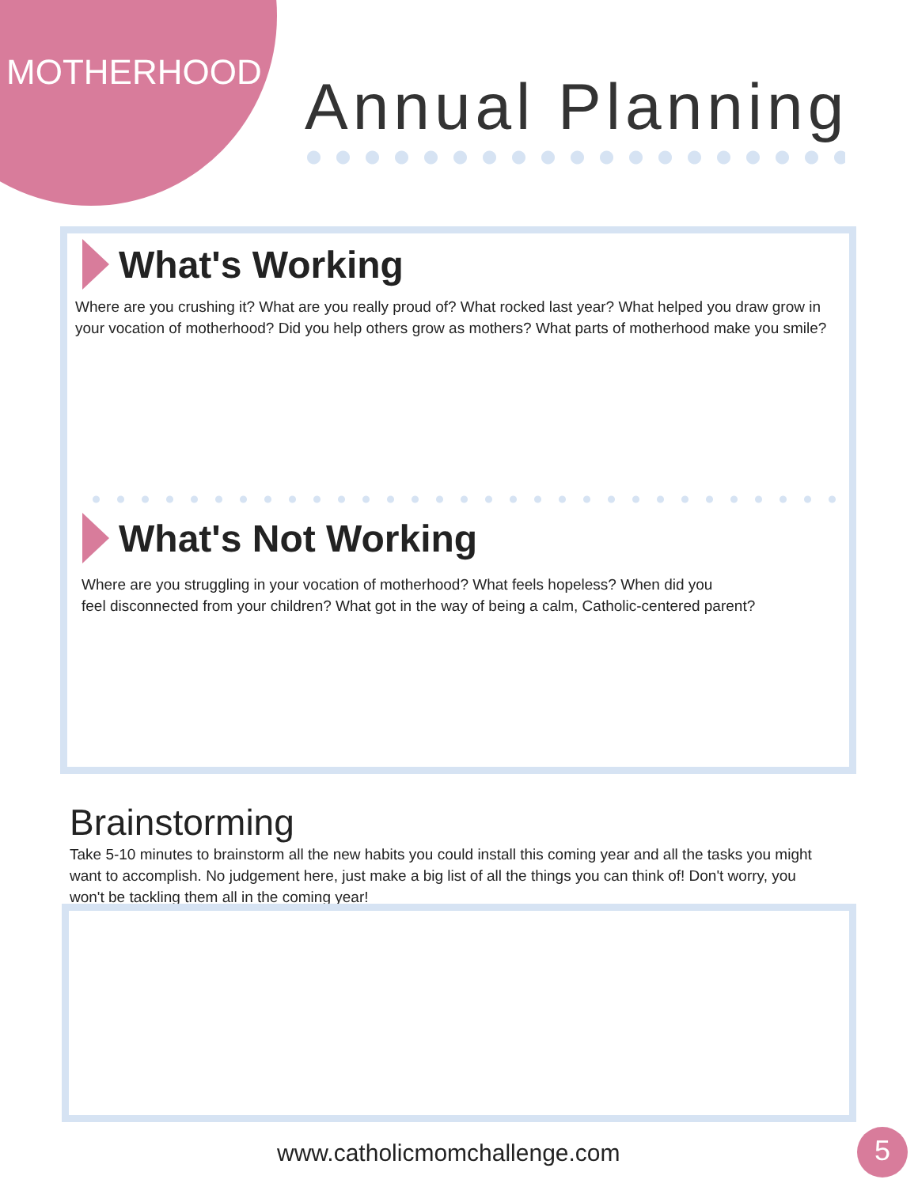MOTHERHOOD Annual Planning
What's Working
Where are you crushing it? What are you really proud of? What rocked last year? What helped you draw grow in your vocation of motherhood? Did you help others grow as mothers? What parts of motherhood make you smile?
What's Not Working
Where are you struggling in your vocation of motherhood? What feels hopeless? When did you
feel disconnected from your children? What got in the way of being a calm, Catholic-centered parent?
Brainstorming
Take 5-10 minutes to brainstorm all the new habits you could install this coming year and all the tasks you might want to accomplish. No judgement here, just make a big list of all the things you can think of! Don't worry, you won't be tackling them all in the coming year!
www.catholicmomchallenge.com 5